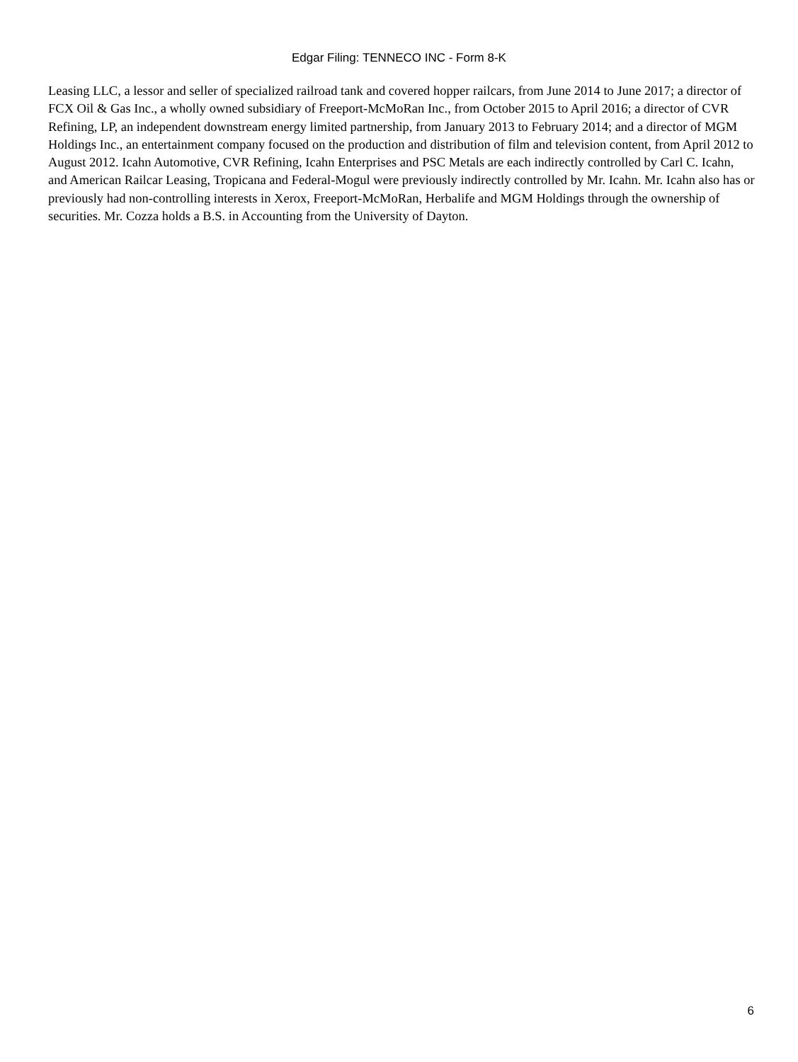Edgar Filing: TENNECO INC - Form 8-K
Leasing LLC, a lessor and seller of specialized railroad tank and covered hopper railcars, from June 2014 to June 2017; a director of FCX Oil & Gas Inc., a wholly owned subsidiary of Freeport-McMoRan Inc., from October 2015 to April 2016; a director of CVR Refining, LP, an independent downstream energy limited partnership, from January 2013 to February 2014; and a director of MGM Holdings Inc., an entertainment company focused on the production and distribution of film and television content, from April 2012 to August 2012. Icahn Automotive, CVR Refining, Icahn Enterprises and PSC Metals are each indirectly controlled by Carl C. Icahn, and American Railcar Leasing, Tropicana and Federal-Mogul were previously indirectly controlled by Mr. Icahn. Mr. Icahn also has or previously had non-controlling interests in Xerox, Freeport-McMoRan, Herbalife and MGM Holdings through the ownership of securities. Mr. Cozza holds a B.S. in Accounting from the University of Dayton.
6